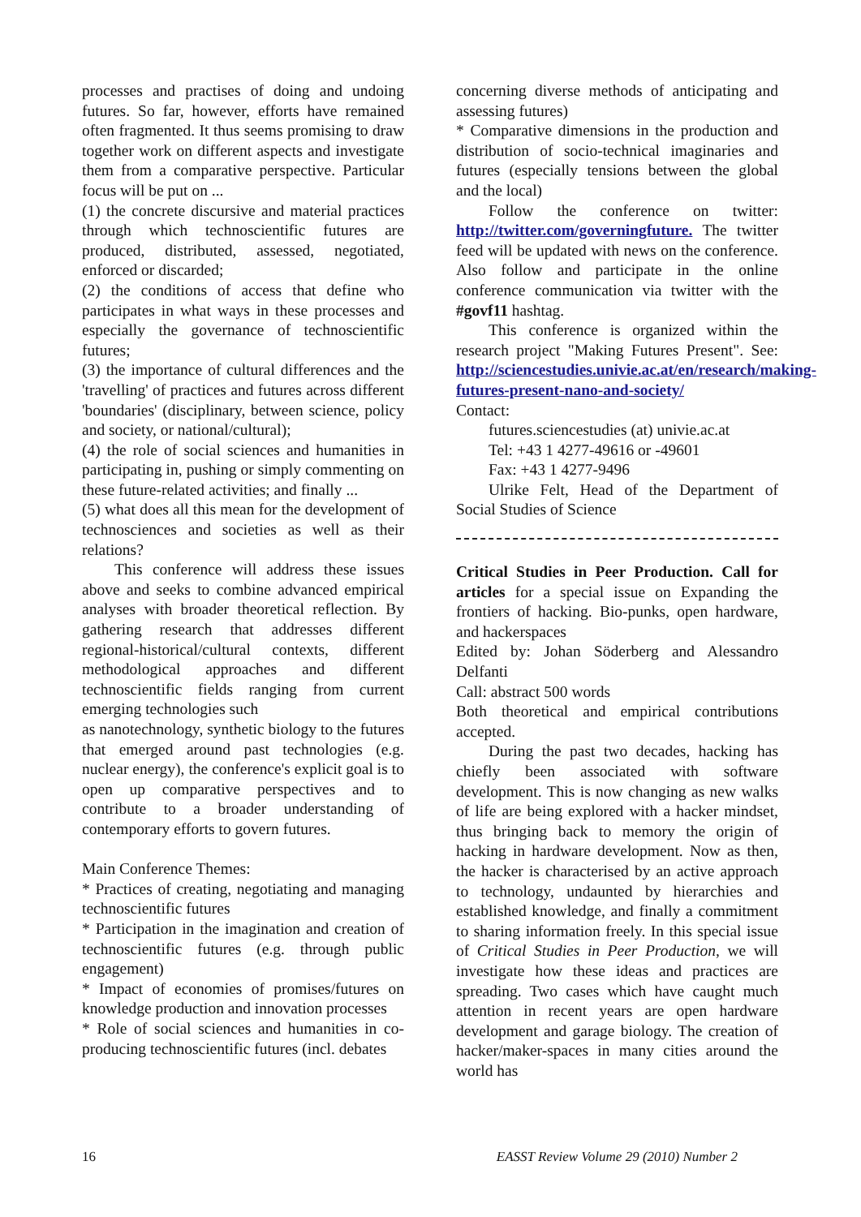processes and practises of doing and undoing futures. So far, however, efforts have remained often fragmented. It thus seems promising to draw together work on different aspects and investigate them from a comparative perspective. Particular focus will be put on ...
(1) the concrete discursive and material practices through which technoscientific futures are produced, distributed, assessed, negotiated, enforced or discarded;
(2) the conditions of access that define who participates in what ways in these processes and especially the governance of technoscientific futures;
(3) the importance of cultural differences and the 'travelling' of practices and futures across different 'boundaries' (disciplinary, between science, policy and society, or national/cultural);
(4) the role of social sciences and humanities in participating in, pushing or simply commenting on these future-related activities; and finally ...
(5) what does all this mean for the development of technosciences and societies as well as their relations?
This conference will address these issues above and seeks to combine advanced empirical analyses with broader theoretical reflection. By gathering research that addresses different regional-historical/cultural contexts, different methodological approaches and different technoscientific fields ranging from current emerging technologies such
as nanotechnology, synthetic biology to the futures that emerged around past technologies (e.g. nuclear energy), the conference's explicit goal is to open up comparative perspectives and to contribute to a broader understanding of contemporary efforts to govern futures.
Main Conference Themes:
* Practices of creating, negotiating and managing technoscientific futures
* Participation in the imagination and creation of technoscientific futures (e.g. through public engagement)
* Impact of economies of promises/futures on knowledge production and innovation processes
* Role of social sciences and humanities in co-producing technoscientific futures (incl. debates
concerning diverse methods of anticipating and assessing futures)
* Comparative dimensions in the production and distribution of socio-technical imaginaries and futures (especially tensions between the global and the local)
Follow the conference on twitter: http://twitter.com/governingfuture. The twitter feed will be updated with news on the conference. Also follow and participate in the online conference communication via twitter with the #govf11 hashtag.
This conference is organized within the research project "Making Futures Present". See: http://sciencestudies.univie.ac.at/en/research/making-futures-present-nano-and-society/
Contact:
futures.sciencestudies (at) univie.ac.at
Tel: +43 1 4277-49616 or -49601
Fax: +43 1 4277-9496
Ulrike Felt, Head of the Department of Social Studies of Science
Critical Studies in Peer Production. Call for articles for a special issue on Expanding the frontiers of hacking. Bio-punks, open hardware, and hackerspaces
Edited by: Johan Söderberg and Alessandro Delfanti
Call: abstract 500 words
Both theoretical and empirical contributions accepted.
During the past two decades, hacking has chiefly been associated with software development. This is now changing as new walks of life are being explored with a hacker mindset, thus bringing back to memory the origin of hacking in hardware development. Now as then, the hacker is characterised by an active approach to technology, undaunted by hierarchies and established knowledge, and finally a commitment to sharing information freely. In this special issue of Critical Studies in Peer Production, we will investigate how these ideas and practices are spreading. Two cases which have caught much attention in recent years are open hardware development and garage biology. The creation of hacker/maker-spaces in many cities around the world has
16 EASST Review Volume 29 (2010) Number 2